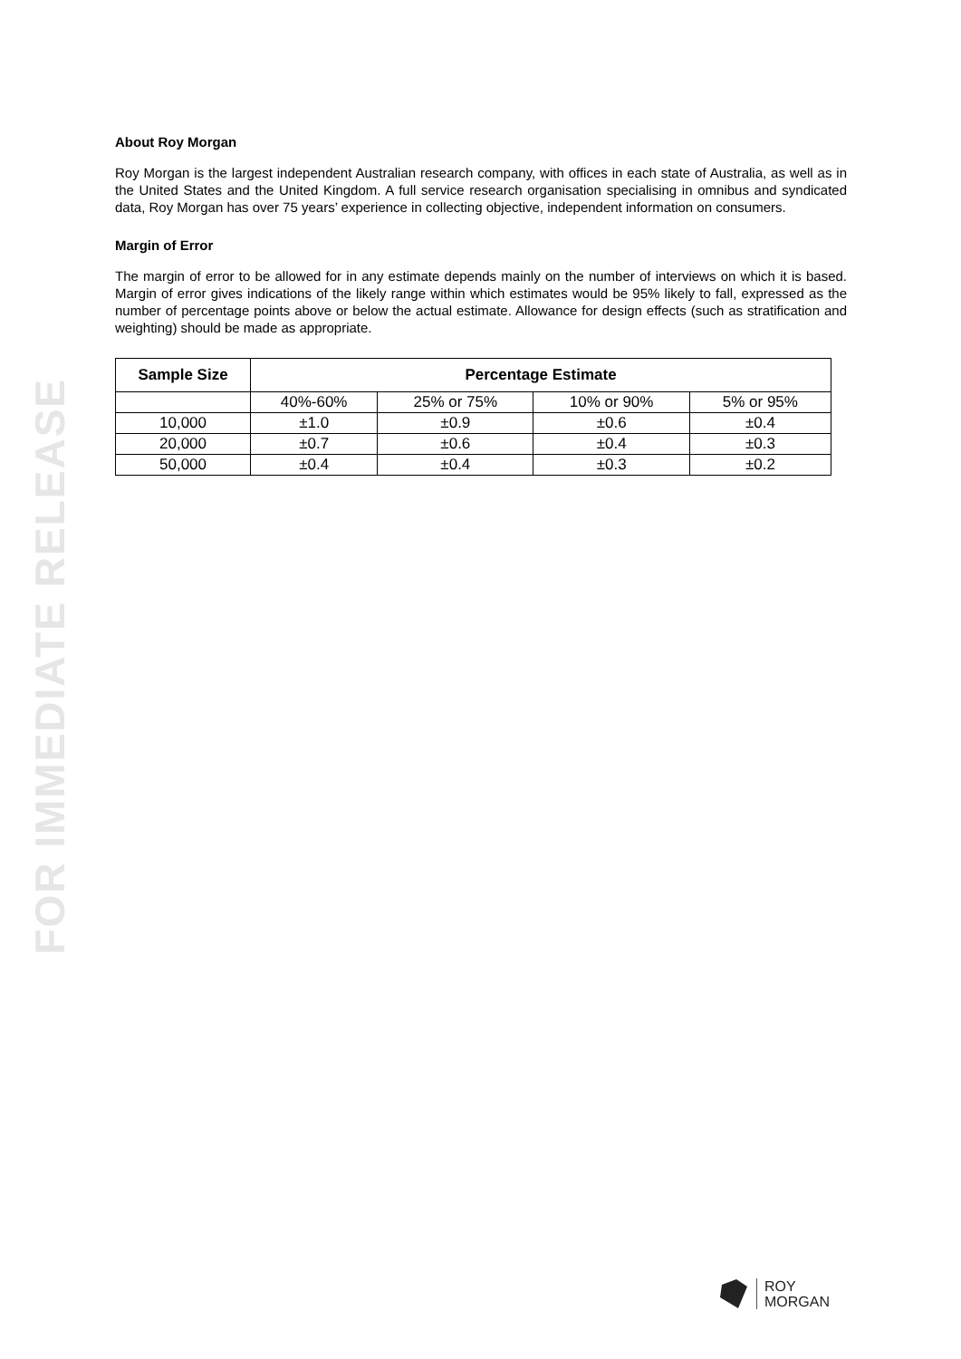FOR IMMEDIATE RELEASE
About Roy Morgan
Roy Morgan is the largest independent Australian research company, with offices in each state of Australia, as well as in the United States and the United Kingdom. A full service research organisation specialising in omnibus and syndicated data, Roy Morgan has over 75 years’ experience in collecting objective, independent information on consumers.
Margin of Error
The margin of error to be allowed for in any estimate depends mainly on the number of interviews on which it is based. Margin of error gives indications of the likely range within which estimates would be 95% likely to fall, expressed as the number of percentage points above or below the actual estimate. Allowance for design effects (such as stratification and weighting) should be made as appropriate.
| Sample Size | Percentage Estimate | | | |
| --- | --- | --- | --- | --- |
| | 40%-60% | 25% or 75% | 10% or 90% | 5% or 95% |
| 10,000 | ±1.0 | ±0.9 | ±0.6 | ±0.4 |
| 20,000 | ±0.7 | ±0.6 | ±0.4 | ±0.3 |
| 50,000 | ±0.4 | ±0.4 | ±0.3 | ±0.2 |
ROY
MORGAN